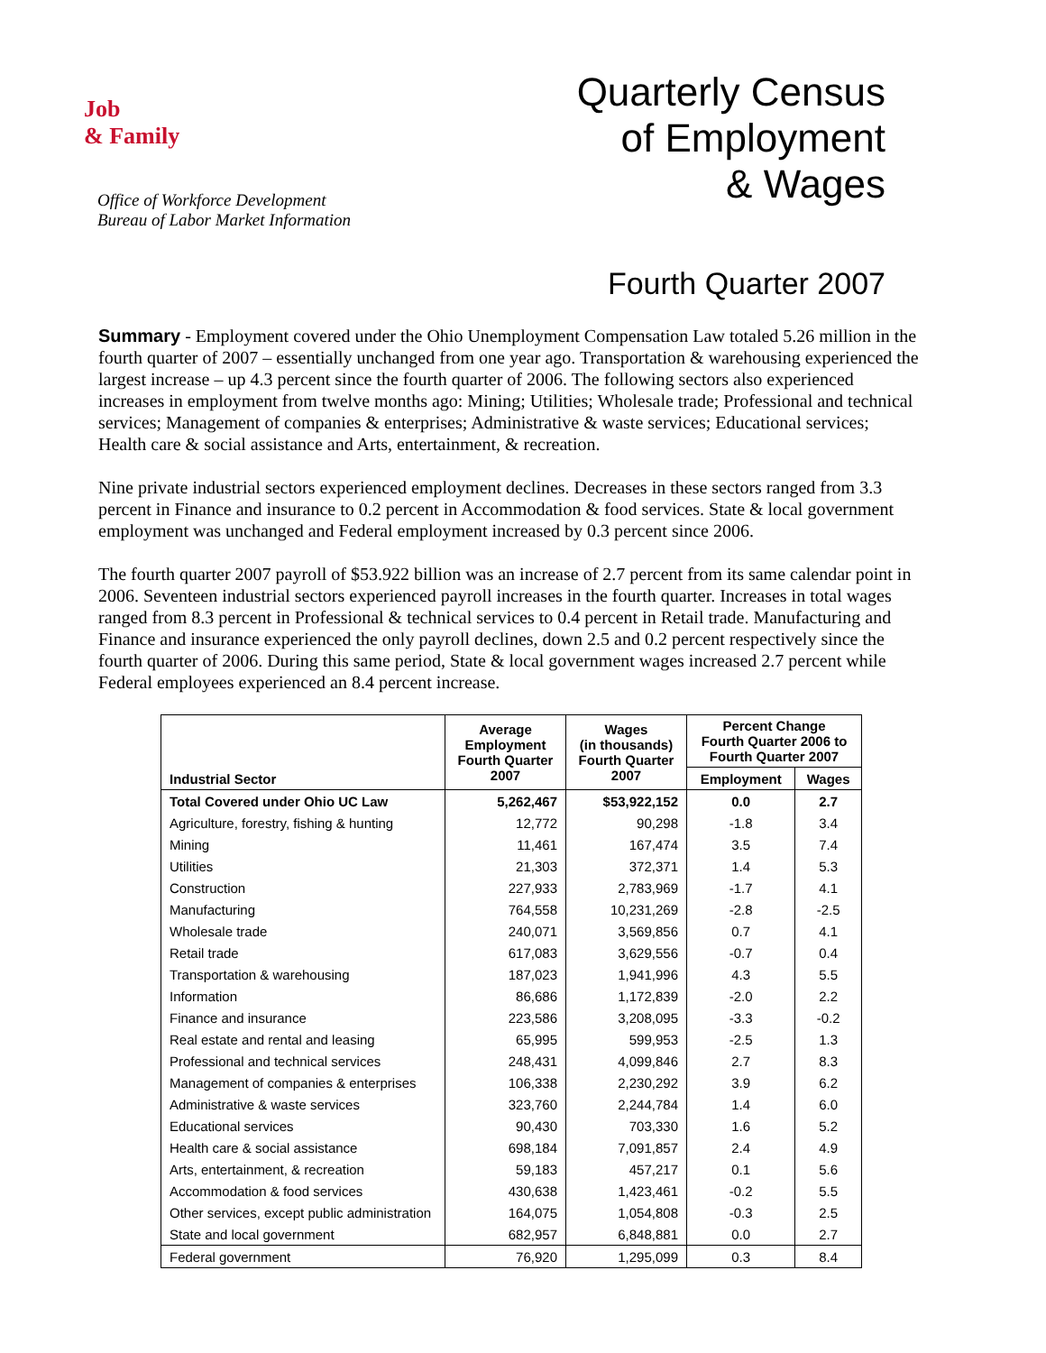Job
& Family
Office of Workforce Development
Bureau of Labor Market Information
Quarterly Census
of Employment
& Wages
Fourth Quarter 2007
Summary - Employment covered under the Ohio Unemployment Compensation Law totaled 5.26 million in the fourth quarter of 2007 – essentially unchanged from one year ago. Transportation & warehousing experienced the largest increase – up 4.3 percent since the fourth quarter of 2006. The following sectors also experienced increases in employment from twelve months ago: Mining; Utilities; Wholesale trade; Professional and technical services; Management of companies & enterprises; Administrative & waste services; Educational services; Health care & social assistance and Arts, entertainment, & recreation.
Nine private industrial sectors experienced employment declines. Decreases in these sectors ranged from 3.3 percent in Finance and insurance to 0.2 percent in Accommodation & food services. State & local government employment was unchanged and Federal employment increased by 0.3 percent since 2006.
The fourth quarter 2007 payroll of $53.922 billion was an increase of 2.7 percent from its same calendar point in 2006. Seventeen industrial sectors experienced payroll increases in the fourth quarter. Increases in total wages ranged from 8.3 percent in Professional & technical services to 0.4 percent in Retail trade. Manufacturing and Finance and insurance experienced the only payroll declines, down 2.5 and 0.2 percent respectively since the fourth quarter of 2006. During this same period, State & local government wages increased 2.7 percent while Federal employees experienced an 8.4 percent increase.
| Industrial Sector | Average Employment Fourth Quarter 2007 | Wages (in thousands) Fourth Quarter 2007 | Percent Change Fourth Quarter 2006 to Fourth Quarter 2007 | |
| --- | --- | --- | --- | --- |
| | | | Employment | Wages |
| Total Covered under Ohio UC Law | 5,262,467 | $53,922,152 | 0.0 | 2.7 |
| Agriculture, forestry, fishing & hunting | 12,772 | 90,298 | -1.8 | 3.4 |
| Mining | 11,461 | 167,474 | 3.5 | 7.4 |
| Utilities | 21,303 | 372,371 | 1.4 | 5.3 |
| Construction | 227,933 | 2,783,969 | -1.7 | 4.1 |
| Manufacturing | 764,558 | 10,231,269 | -2.8 | -2.5 |
| Wholesale trade | 240,071 | 3,569,856 | 0.7 | 4.1 |
| Retail trade | 617,083 | 3,629,556 | -0.7 | 0.4 |
| Transportation & warehousing | 187,023 | 1,941,996 | 4.3 | 5.5 |
| Information | 86,686 | 1,172,839 | -2.0 | 2.2 |
| Finance and insurance | 223,586 | 3,208,095 | -3.3 | -0.2 |
| Real estate and rental and leasing | 65,995 | 599,953 | -2.5 | 1.3 |
| Professional and technical services | 248,431 | 4,099,846 | 2.7 | 8.3 |
| Management of companies & enterprises | 106,338 | 2,230,292 | 3.9 | 6.2 |
| Administrative & waste services | 323,760 | 2,244,784 | 1.4 | 6.0 |
| Educational services | 90,430 | 703,330 | 1.6 | 5.2 |
| Health care & social assistance | 698,184 | 7,091,857 | 2.4 | 4.9 |
| Arts, entertainment, & recreation | 59,183 | 457,217 | 0.1 | 5.6 |
| Accommodation & food services | 430,638 | 1,423,461 | -0.2 | 5.5 |
| Other services, except public administration | 164,075 | 1,054,808 | -0.3 | 2.5 |
| State and local government | 682,957 | 6,848,881 | 0.0 | 2.7 |
| Federal government | 76,920 | 1,295,099 | 0.3 | 8.4 |